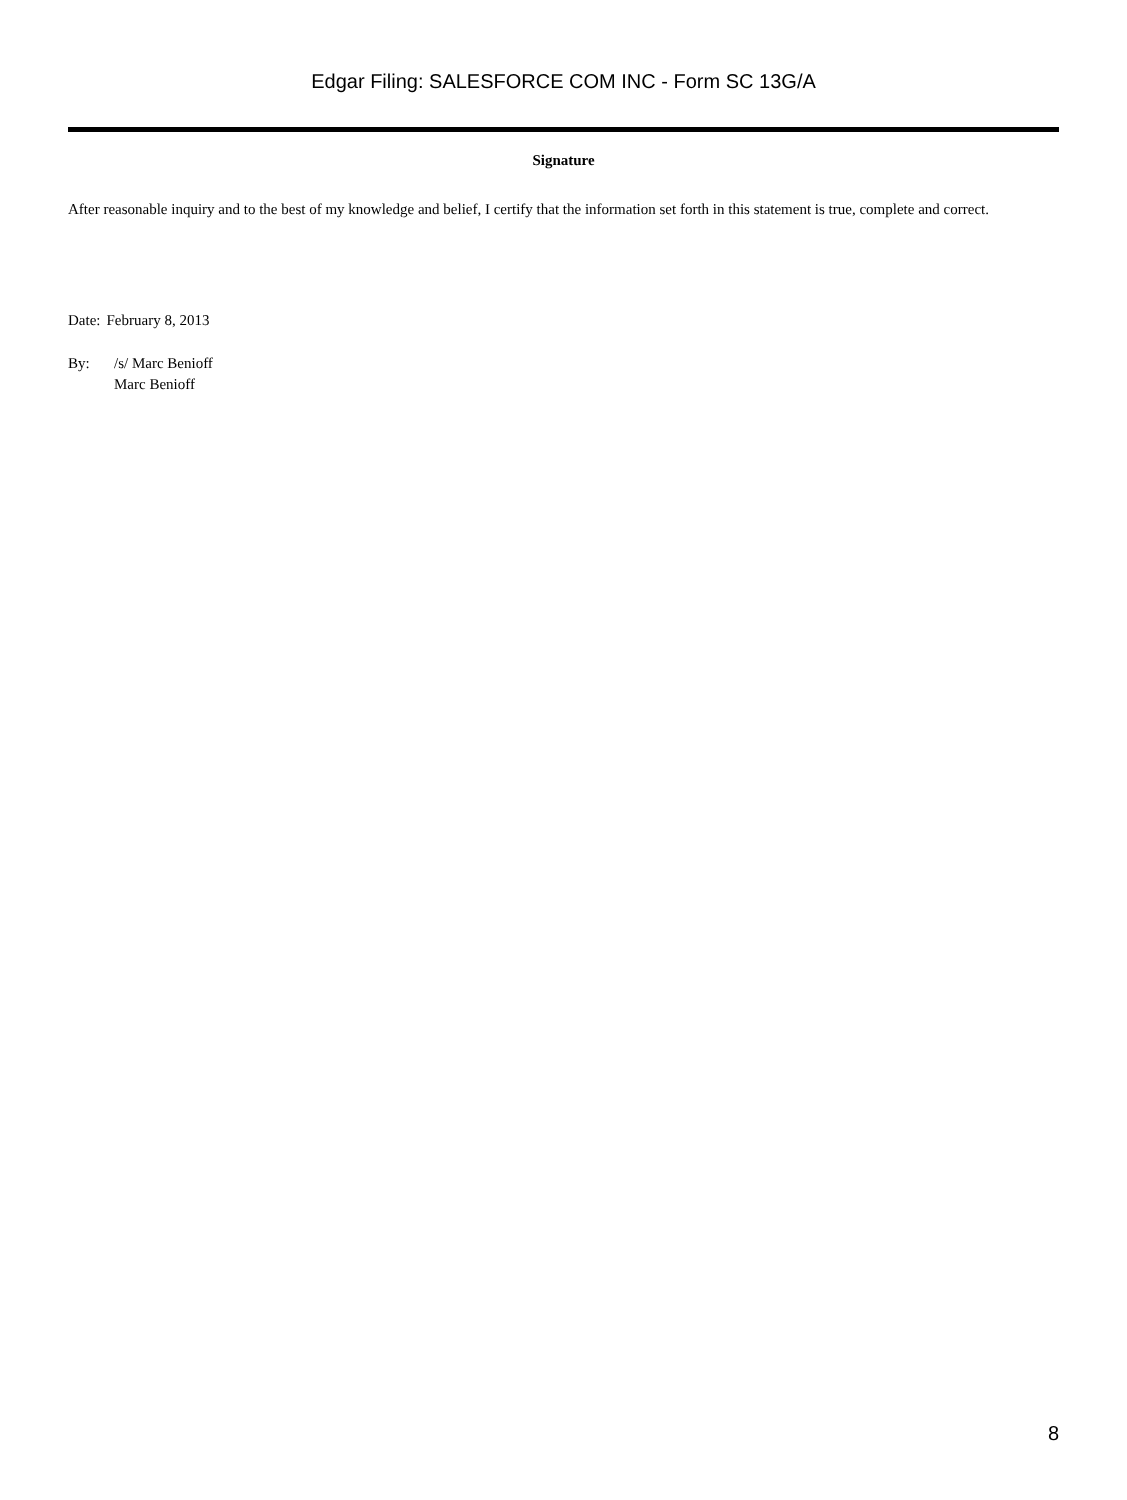Edgar Filing: SALESFORCE COM INC - Form SC 13G/A
Signature
After reasonable inquiry and to the best of my knowledge and belief, I certify that the information set forth in this statement is true, complete and correct.
| Date: | February 8, 2013 |
| By: | /s/ Marc Benioff Marc Benioff |
8